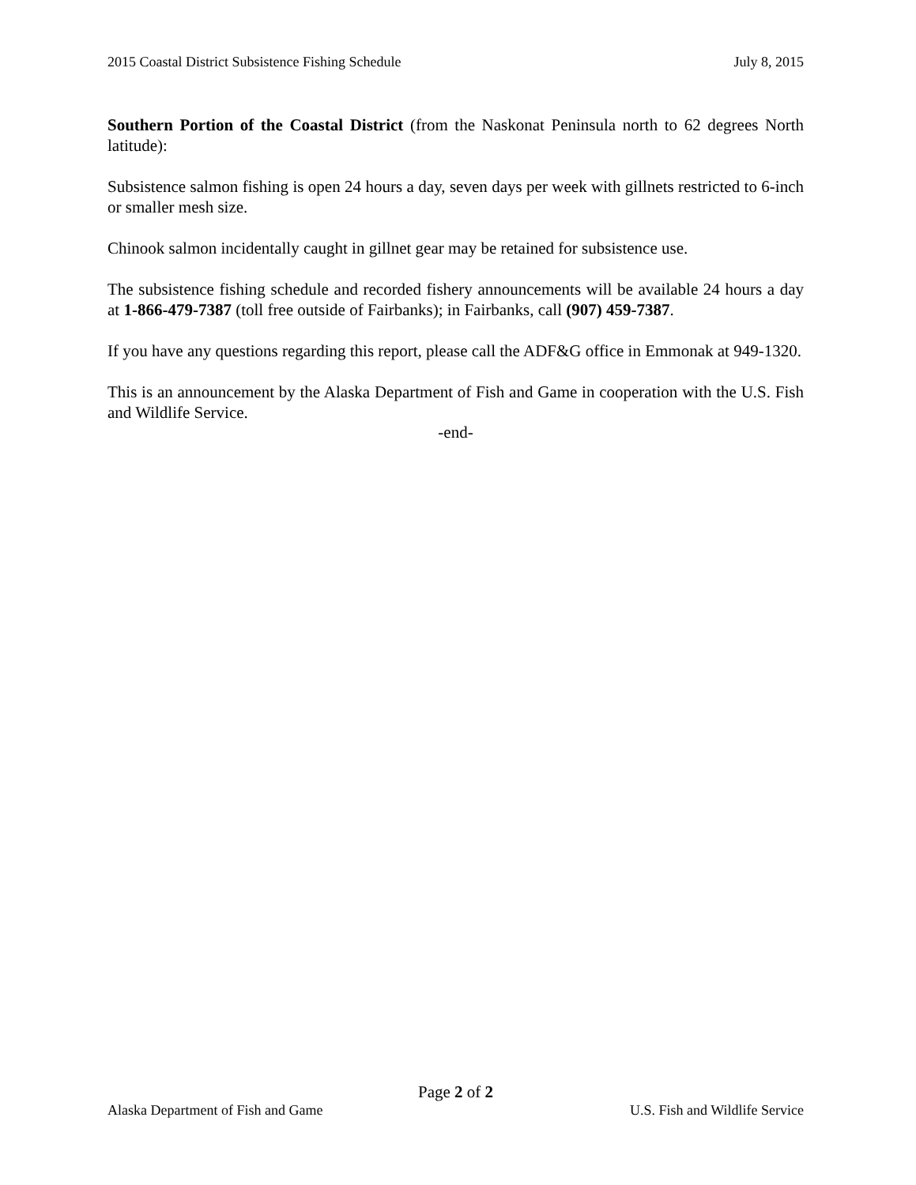2015 Coastal District Subsistence Fishing Schedule July 8, 2015
Southern Portion of the Coastal District (from the Naskonat Peninsula north to 62 degrees North latitude):
Subsistence salmon fishing is open 24 hours a day, seven days per week with gillnets restricted to 6-inch or smaller mesh size.
Chinook salmon incidentally caught in gillnet gear may be retained for subsistence use.
The subsistence fishing schedule and recorded fishery announcements will be available 24 hours a day at 1-866-479-7387 (toll free outside of Fairbanks); in Fairbanks, call (907) 459-7387.
If you have any questions regarding this report, please call the ADF&G office in Emmonak at 949-1320.
This is an announcement by the Alaska Department of Fish and Game in cooperation with the U.S. Fish and Wildlife Service.
-end-
Page 2 of 2
Alaska Department of Fish and Game U.S. Fish and Wildlife Service